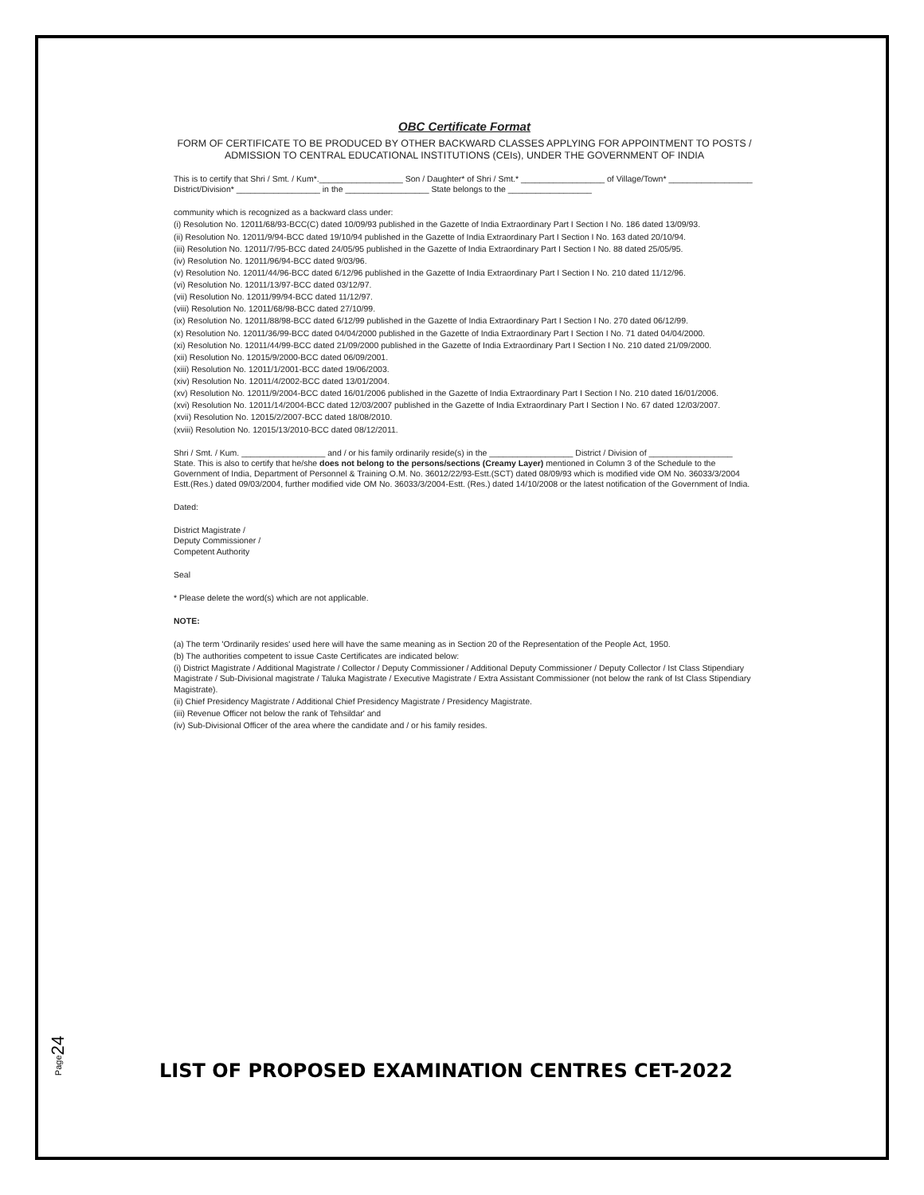OBC Certificate Format
FORM OF CERTIFICATE TO BE PRODUCED BY OTHER BACKWARD CLASSES APPLYING FOR APPOINTMENT TO POSTS / ADMISSION TO CENTRAL EDUCATIONAL INSTITUTIONS (CEIs), UNDER THE GOVERNMENT OF INDIA
This is to certify that Shri / Smt. / Kum*.__________________ Son / Daughter* of Shri / Smt.* __________________ of Village/Town* __________________ District/Division* __________________ in the __________________ State belongs to the __________________
community which is recognized as a backward class under:
(i) Resolution No. 12011/68/93-BCC(C) dated 10/09/93 published in the Gazette of India Extraordinary Part I Section I No. 186 dated 13/09/93.
(ii) Resolution No. 12011/9/94-BCC dated 19/10/94 published in the Gazette of India Extraordinary Part I Section I No. 163 dated 20/10/94.
(iii) Resolution No. 12011/7/95-BCC dated 24/05/95 published in the Gazette of India Extraordinary Part I Section I No. 88 dated 25/05/95.
(iv) Resolution No. 12011/96/94-BCC dated 9/03/96.
(v) Resolution No. 12011/44/96-BCC dated 6/12/96 published in the Gazette of India Extraordinary Part I Section I No. 210 dated 11/12/96.
(vi) Resolution No. 12011/13/97-BCC dated 03/12/97.
(vii) Resolution No. 12011/99/94-BCC dated 11/12/97.
(viii) Resolution No. 12011/68/98-BCC dated 27/10/99.
(ix) Resolution No. 12011/88/98-BCC dated 6/12/99 published in the Gazette of India Extraordinary Part I Section I No. 270 dated 06/12/99.
(x) Resolution No. 12011/36/99-BCC dated 04/04/2000 published in the Gazette of India Extraordinary Part I Section I No. 71 dated 04/04/2000.
(xi) Resolution No. 12011/44/99-BCC dated 21/09/2000 published in the Gazette of India Extraordinary Part I Section I No. 210 dated 21/09/2000.
(xii) Resolution No. 12015/9/2000-BCC dated 06/09/2001.
(xiii) Resolution No. 12011/1/2001-BCC dated 19/06/2003.
(xiv) Resolution No. 12011/4/2002-BCC dated 13/01/2004.
(xv) Resolution No. 12011/9/2004-BCC dated 16/01/2006 published in the Gazette of India Extraordinary Part I Section I No. 210 dated 16/01/2006.
(xvi) Resolution No. 12011/14/2004-BCC dated 12/03/2007 published in the Gazette of India Extraordinary Part I Section I No. 67 dated 12/03/2007.
(xvii) Resolution No. 12015/2/2007-BCC dated 18/08/2010.
(xviii) Resolution No. 12015/13/2010-BCC dated 08/12/2011.
Shri / Smt. / Kum. __________________ and / or his family ordinarily reside(s) in the __________________ District / Division of __________________ State. This is also to certify that he/she does not belong to the persons/sections (Creamy Layer) mentioned in Column 3 of the Schedule to the Government of India, Department of Personnel & Training O.M. No. 36012/22/93-Estt.(SCT) dated 08/09/93 which is modified vide OM No. 36033/3/2004 Estt.(Res.) dated 09/03/2004, further modified vide OM No. 36033/3/2004-Estt. (Res.) dated 14/10/2008 or the latest notification of the Government of India.
Dated:
District Magistrate /
Deputy Commissioner /
Competent Authority
Seal
* Please delete the word(s) which are not applicable.
NOTE:
(a) The term 'Ordinarily resides' used here will have the same meaning as in Section 20 of the Representation of the People Act, 1950.
(b) The authorities competent to issue Caste Certificates are indicated below:
(i) District Magistrate / Additional Magistrate / Collector / Deputy Commissioner / Additional Deputy Commissioner / Deputy Collector / Ist Class Stipendiary Magistrate / Sub-Divisional magistrate / Taluka Magistrate / Executive Magistrate / Extra Assistant Commissioner (not below the rank of Ist Class Stipendiary Magistrate).
(ii) Chief Presidency Magistrate / Additional Chief Presidency Magistrate / Presidency Magistrate.
(iii) Revenue Officer not below the rank of Tehsildar' and
(iv) Sub-Divisional Officer of the area where the candidate and / or his family resides.
Page24
LIST OF PROPOSED EXAMINATION CENTRES CET-2022